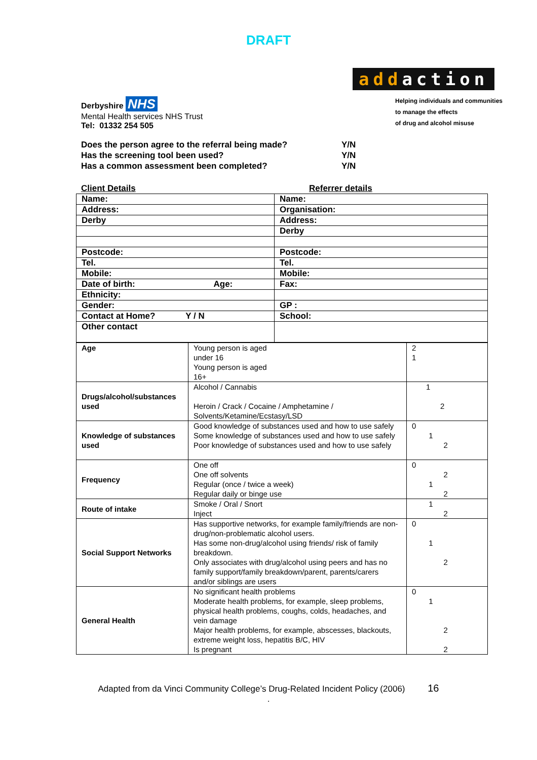DRAFT
Derbyshire NHS
Mental Health services NHS Trust
Tel: 01332 254 505
addaction
Helping individuals and communities
to manage the effects
of drug and alcohol misuse
Does the person agree to the referral being made? Y/N
Has the screening tool been used? Y/N
Has a common assessment been completed? Y/N
Client Details Referrer details
| Name: | Name: |
| Address: | Organisation: |
| Derby | Address: |
| | Derby |
| Postcode: | Postcode: |
| Tel. | Tel. |
| Mobile: | Mobile: |
| Date of birth: Age: | Fax: |
| Ethnicity: | |
| Gender: | GP : |
| Contact at Home? Y / N | School: |
| Other contact | |
| Age | Young person is aged under 16 Young person is aged 16+ | 2 1 |
| Drugs/alcohol/substances used | Alcohol / Cannabis Heroin / Crack / Cocaine / Amphetamine / Solvents/Ketamine/Ecstasy/LSD | 1 2 |
| Knowledge of substances used | Good knowledge of substances used and how to use safely Some knowledge of substances used and how to use safely Poor knowledge of substances used and how to use safely | 0 1 2 |
| Frequency | One off One off solvents Regular (once / twice a week) Regular daily or binge use | 0 2 1 2 |
| Route of intake | Smoke / Oral / Snort Inject | 1 2 |
| Social Support Networks | Has supportive networks, for example family/friends are non-drug/non-problematic alcohol users. Has some non-drug/alcohol using friends/ risk of family breakdown. Only associates with drug/alcohol using peers and has no family support/family breakdown/parent, parents/carers and/or siblings are users | 0 1 2 |
| General Health | No significant health problems Moderate health problems, for example, sleep problems, physical health problems, coughs, colds, headaches, and vein damage Major health problems, for example, abscesses, blackouts, extreme weight loss, hepatitis B/C, HIV Is pregnant | 0 1 2 2 |
Adapted from da Vinci Community College’s Drug-Related Incident Policy (2006) 16
.